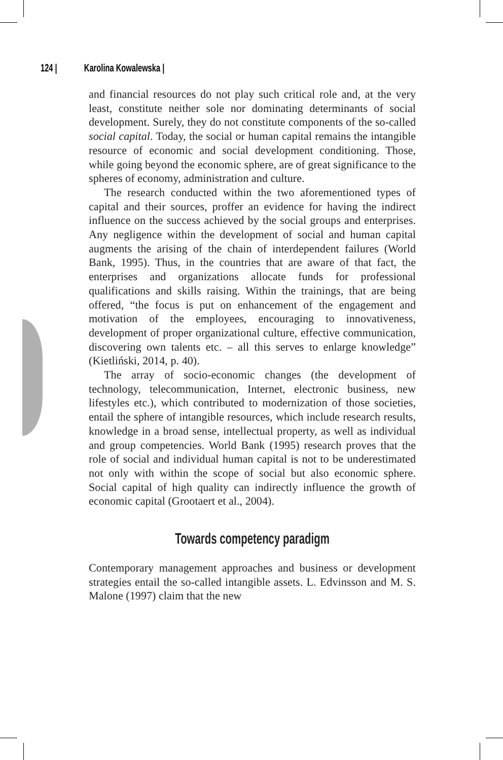124 | Karolina Kowalewska |
and financial resources do not play such critical role and, at the very least, constitute neither sole nor dominating determinants of social development. Surely, they do not constitute components of the so-called social capital. Today, the social or human capital remains the intangible resource of economic and social development conditioning. Those, while going beyond the economic sphere, are of great significance to the spheres of economy, administration and culture.
The research conducted within the two aforementioned types of capital and their sources, proffer an evidence for having the indirect influence on the success achieved by the social groups and enterprises. Any negligence within the development of social and human capital augments the arising of the chain of interdependent failures (World Bank, 1995). Thus, in the countries that are aware of that fact, the enterprises and organizations allocate funds for professional qualifications and skills raising. Within the trainings, that are being offered, “the focus is put on enhancement of the engagement and motivation of the employees, encouraging to innovativeness, development of proper organizational culture, effective communication, discovering own talents etc. – all this serves to enlarge knowledge” (Kietliński, 2014, p. 40).
The array of socio-economic changes (the development of technology, telecommunication, Internet, electronic business, new lifestyles etc.), which contributed to modernization of those societies, entail the sphere of intangible resources, which include research results, knowledge in a broad sense, intellectual property, as well as individual and group competencies. World Bank (1995) research proves that the role of social and individual human capital is not to be underestimated not only with within the scope of social but also economic sphere. Social capital of high quality can indirectly influence the growth of economic capital (Grootaert et al., 2004).
Towards competency paradigm
Contemporary management approaches and business or development strategies entail the so-called intangible assets. L. Edvinsson and M. S. Malone (1997) claim that the new